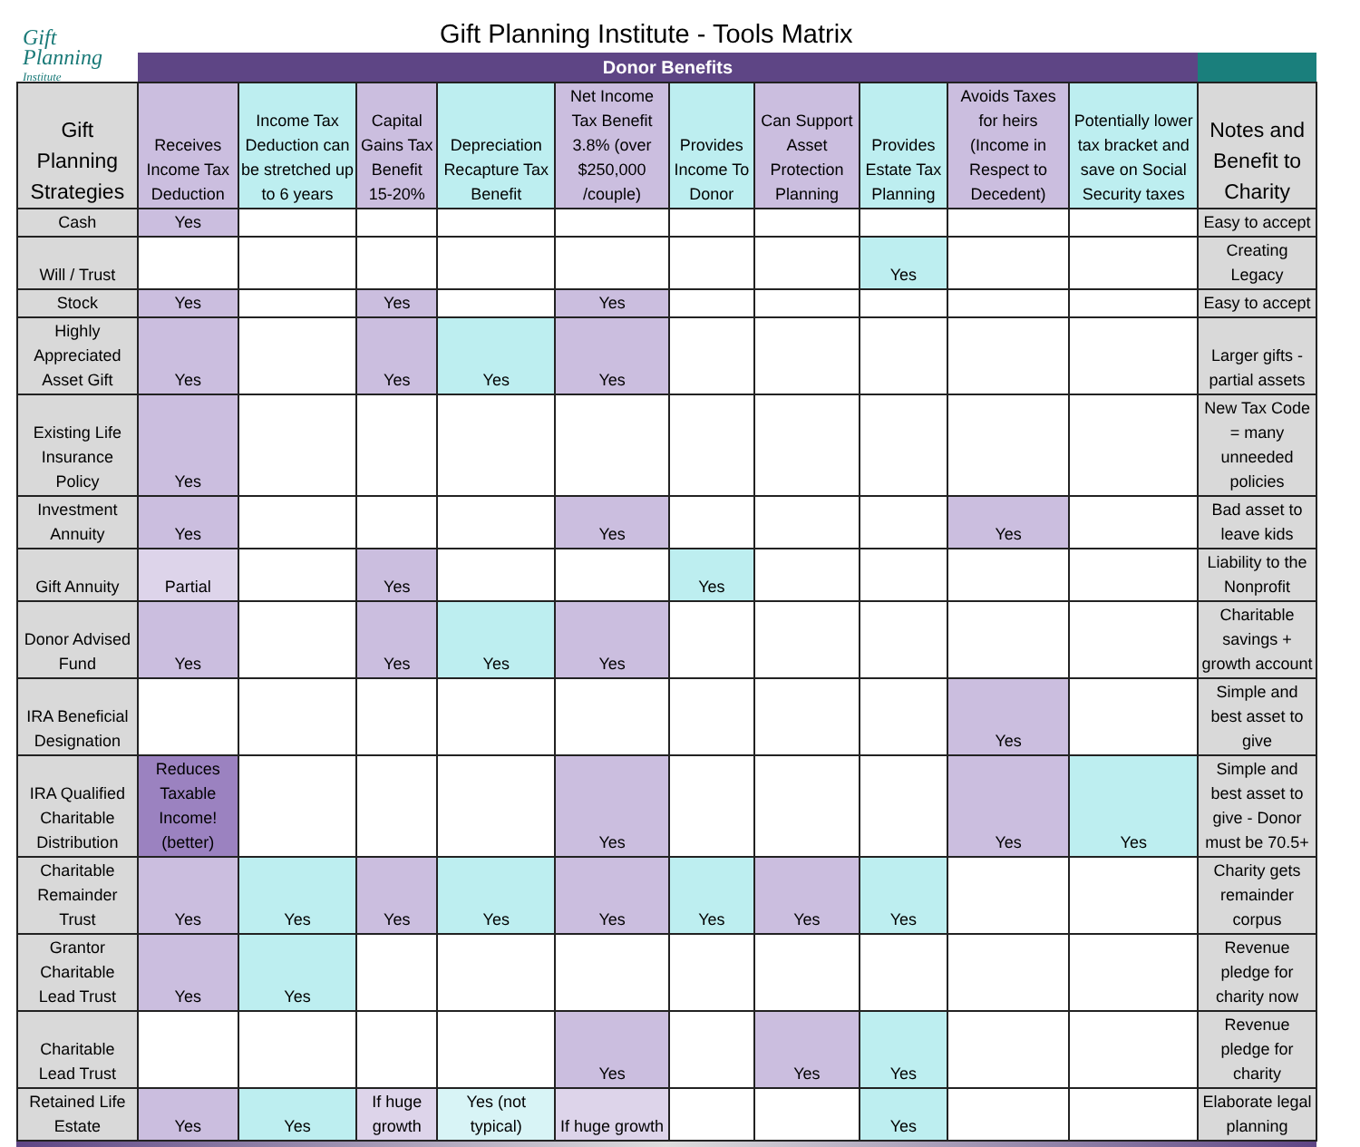Gift
Planning
Institute
Gift Planning Institute - Tools Matrix
| | Donor Benefits | | | | | | | | | | |
| --- | --- | --- | --- | --- | --- | --- | --- | --- | --- | --- | --- |
| Gift Planning Strategies | Receives Income Tax Deduction | Income Tax Deduction can be stretched up to 6 years | Capital Gains Tax Benefit 15-20% | Depreciation Recapture Tax Benefit | Net Income Tax Benefit 3.8% (over $250,000 /couple) | Provides Income To Donor | Can Support Asset Protection Planning | Provides Estate Tax Planning | Avoids Taxes for heirs (Income in Respect to Decedent) | Potentially lower tax bracket and save on Social Security taxes | Notes and Benefit to Charity |
| Cash | Yes | | | | | | | | | | Easy to accept |
| Will / Trust | | | | | | | | Yes | | | Creating Legacy |
| Stock | Yes | | Yes | | Yes | | | | | | Easy to accept |
| Highly Appreciated Asset Gift | Yes | | Yes | Yes | Yes | | | | | | Larger gifts - partial assets |
| Existing Life Insurance Policy | Yes | | | | | | | | | | New Tax Code = many unneeded policies |
| Investment Annuity | Yes | | | | Yes | | | | Yes | | Bad asset to leave kids |
| Gift Annuity | Partial | | Yes | | | Yes | | | | | Liability to the Nonprofit |
| Donor Advised Fund | Yes | | Yes | Yes | Yes | | | | | | Charitable savings + growth account |
| IRA Beneficial Designation | | | | | | | | | Yes | | Simple and best asset to give |
| IRA Qualified Charitable Distribution | Reduces Taxable Income! (better) | | | | Yes | | | | Yes | Yes | Simple and best asset to give - Donor must be 70.5+ |
| Charitable Remainder Trust | Yes | Yes | Yes | Yes | Yes | Yes | Yes | Yes | | | Charity gets remainder corpus |
| Grantor Charitable Lead Trust | Yes | Yes | | | | | | | | | Revenue pledge for charity now |
| Charitable Lead Trust | | | | | Yes | | Yes | Yes | | | Revenue pledge for charity |
| Retained Life Estate | Yes | Yes | If huge growth | Yes (not typical) | If huge growth | | | Yes | | | Elaborate legal planning |